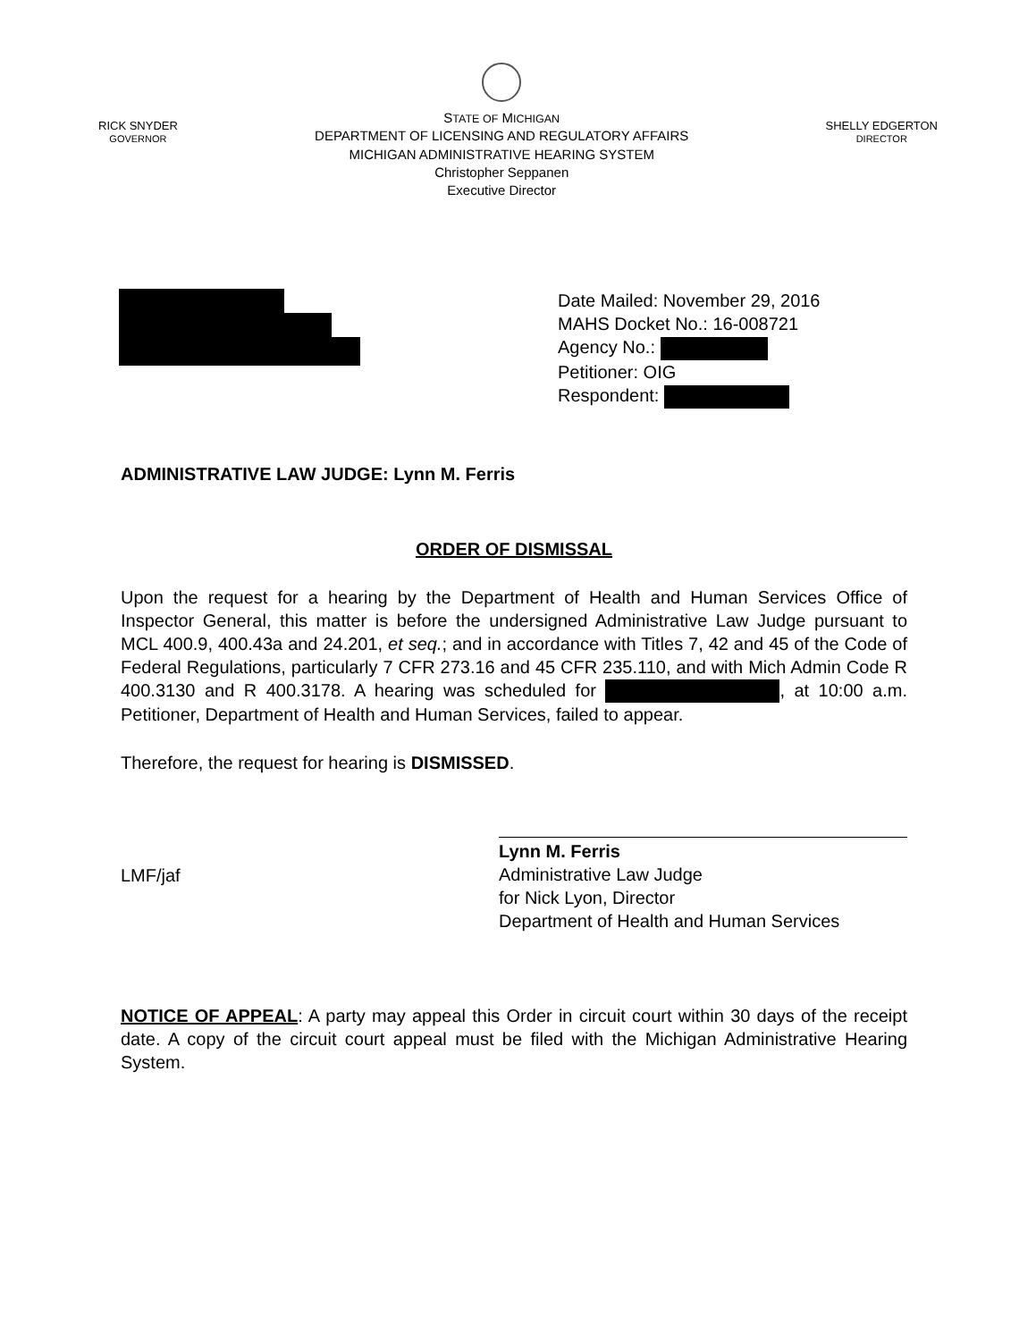RICK SNYDER
GOVERNOR
STATE OF MICHIGAN
DEPARTMENT OF LICENSING AND REGULATORY AFFAIRS
MICHIGAN ADMINISTRATIVE HEARING SYSTEM
Christopher Seppanen
Executive Director
SHELLY EDGERTON
DIRECTOR
Date Mailed: November 29, 2016
MAHS Docket No.: 16-008721
Agency No.:
Petitioner: OIG
Respondent:
ADMINISTRATIVE LAW JUDGE: Lynn M. Ferris
ORDER OF DISMISSAL
Upon the request for a hearing by the Department of Health and Human Services Office of Inspector General, this matter is before the undersigned Administrative Law Judge pursuant to MCL 400.9, 400.43a and 24.201, et seq.; and in accordance with Titles 7, 42 and 45 of the Code of Federal Regulations, particularly 7 CFR 273.16 and 45 CFR 235.110, and with Mich Admin Code R 400.3130 and R 400.3178. A hearing was scheduled for , at 10:00 a.m. Petitioner, Department of Health and Human Services, failed to appear.
Therefore, the request for hearing is DISMISSED.
LMF/jaf
Lynn M. Ferris
Administrative Law Judge
for Nick Lyon, Director
Department of Health and Human Services
NOTICE OF APPEAL: A party may appeal this Order in circuit court within 30 days of the receipt date. A copy of the circuit court appeal must be filed with the Michigan Administrative Hearing System.